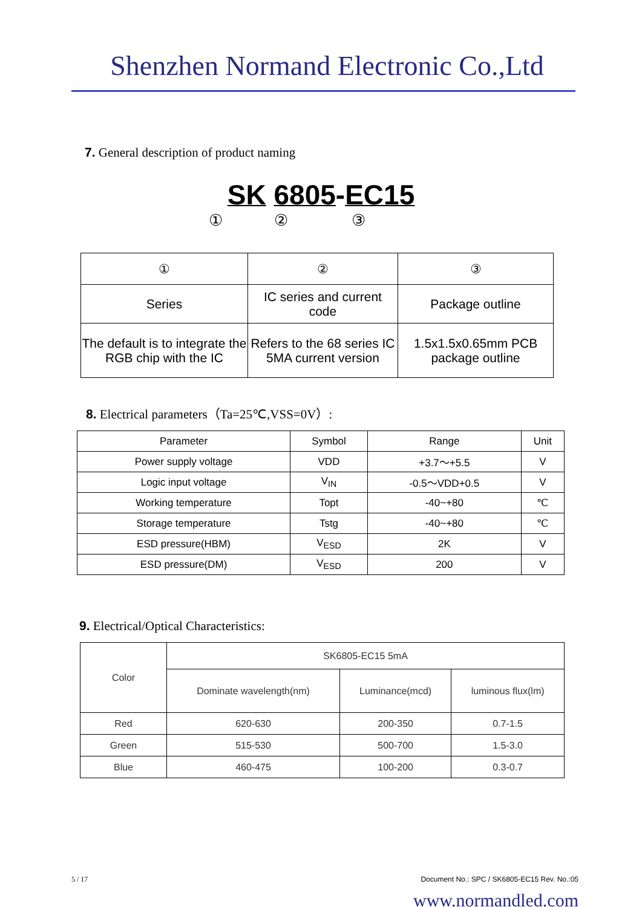Shenzhen Normand Electronic Co.,Ltd
7. General description of product naming
SK 6805-EC15
① ② ③
| ① | ② | ③ |
| Series | IC series and current code | Package outline |
| The default is to integrate the RGB chip with the IC | Refers to the 68 series IC 5MA current version | 1.5x1.5x0.65mm PCB package outline |
8. Electrical parameters（Ta=25℃,VSS=0V）:
| Parameter | Symbol | Range | Unit |
| --- | --- | --- | --- |
| Power supply voltage | VDD | +3.7～+5.5 | V |
| Logic input voltage | V<sub>IN</sub> | -0.5～VDD+0.5 | V |
| Working temperature | Topt | -40~+80 | ℃ |
| Storage temperature | Tstg | -40~+80 | ℃ |
| ESD pressure(HBM) | V<sub>ESD</sub> | 2K | V |
| ESD pressure(DM) | V<sub>ESD</sub> | 200 | V |
9. Electrical/Optical Characteristics:
| Color | SK6805-EC15 5mA | | |
| | Dominate wavelength(nm) | Luminance(mcd) | luminous flux(lm) |
| Red | 620-630 | 200-350 | 0.7-1.5 |
| Green | 515-530 | 500-700 | 1.5-3.0 |
| Blue | 460-475 | 100-200 | 0.3-0.7 |
5 / 17 Document No.: SPC / SK6805-EC15 Rev. No.:05
www.normandled.com